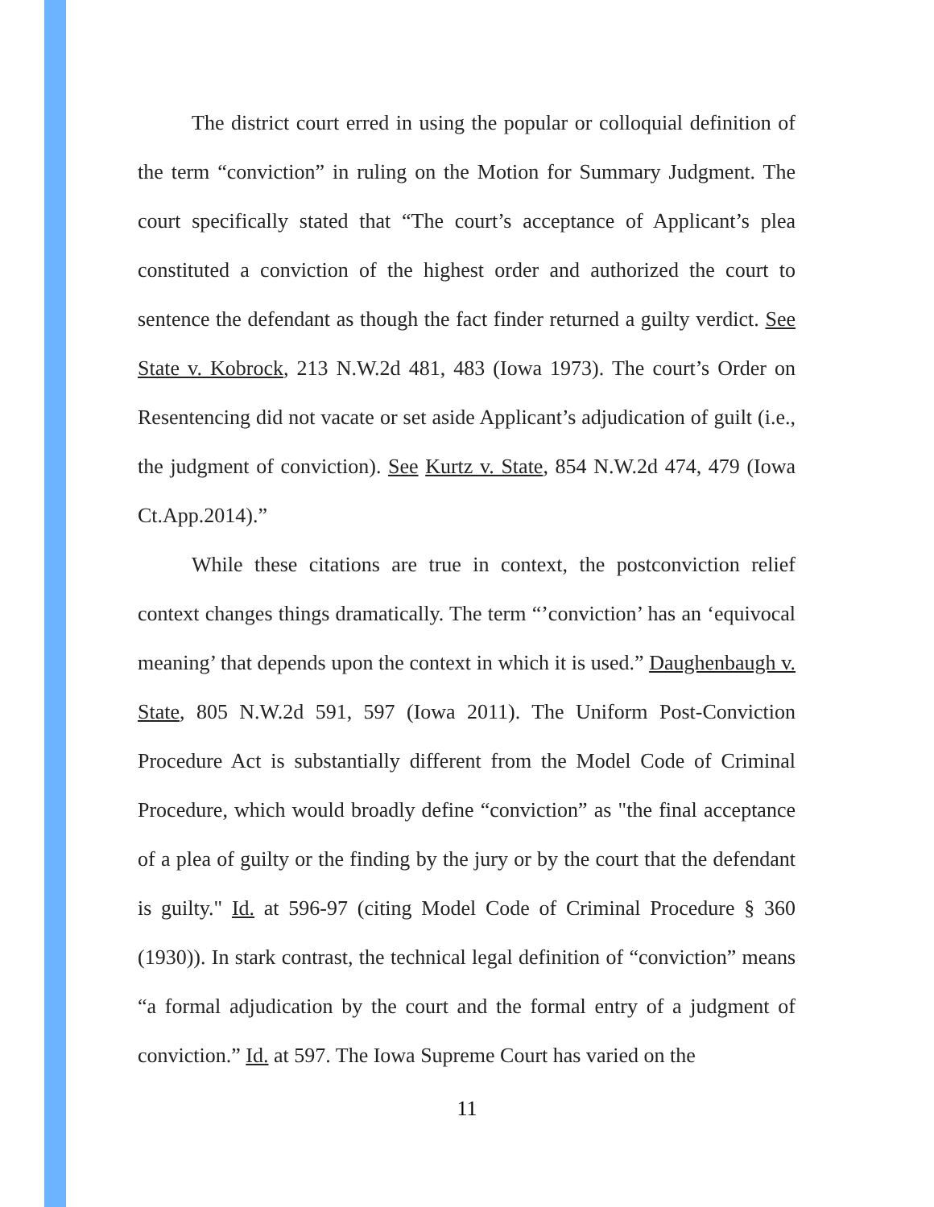The district court erred in using the popular or colloquial definition of the term “conviction” in ruling on the Motion for Summary Judgment. The court specifically stated that “The court’s acceptance of Applicant’s plea constituted a conviction of the highest order and authorized the court to sentence the defendant as though the fact finder returned a guilty verdict. See State v. Kobrock, 213 N.W.2d 481, 483 (Iowa 1973). The court’s Order on Resentencing did not vacate or set aside Applicant’s adjudication of guilt (i.e., the judgment of conviction). See Kurtz v. State, 854 N.W.2d 474, 479 (Iowa Ct.App.2014).”
While these citations are true in context, the postconviction relief context changes things dramatically. The term “’conviction’ has an ‘equivocal meaning’ that depends upon the context in which it is used.” Daughenbaugh v. State, 805 N.W.2d 591, 597 (Iowa 2011). The Uniform Post-Conviction Procedure Act is substantially different from the Model Code of Criminal Procedure, which would broadly define “conviction” as "the final acceptance of a plea of guilty or the finding by the jury or by the court that the defendant is guilty." Id. at 596-97 (citing Model Code of Criminal Procedure § 360 (1930)). In stark contrast, the technical legal definition of “conviction” means “a formal adjudication by the court and the formal entry of a judgment of conviction.” Id. at 597. The Iowa Supreme Court has varied on the
11